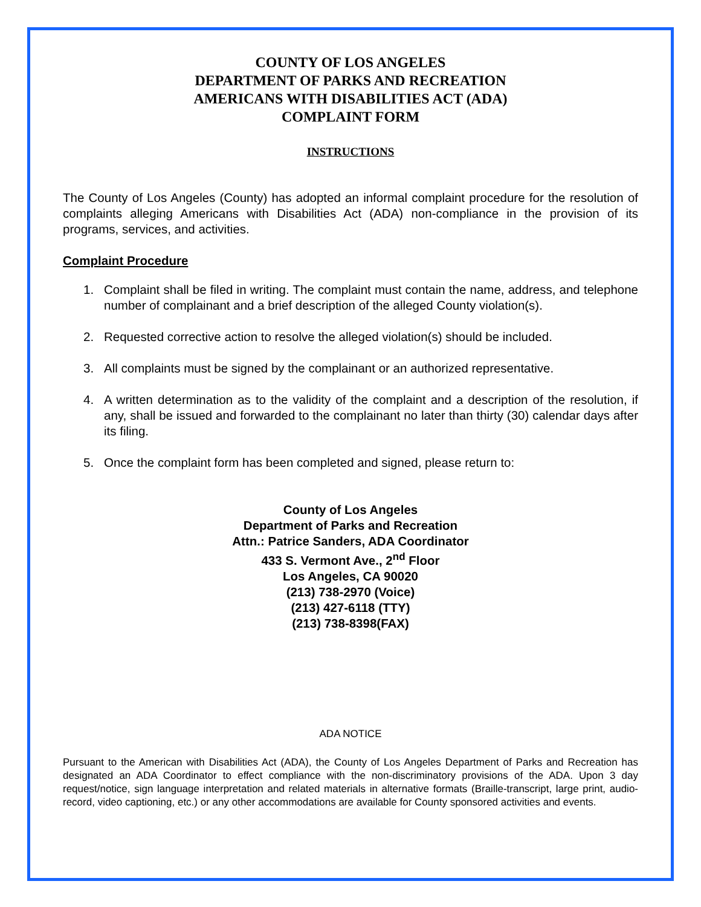COUNTY OF LOS ANGELES
DEPARTMENT OF PARKS AND RECREATION
AMERICANS WITH DISABILITIES ACT (ADA)
COMPLAINT FORM
INSTRUCTIONS
The County of Los Angeles (County) has adopted an informal complaint procedure for the resolution of complaints alleging Americans with Disabilities Act (ADA) non-compliance in the provision of its programs, services, and activities.
Complaint Procedure
1. Complaint shall be filed in writing. The complaint must contain the name, address, and telephone number of complainant and a brief description of the alleged County violation(s).
2. Requested corrective action to resolve the alleged violation(s) should be included.
3. All complaints must be signed by the complainant or an authorized representative.
4. A written determination as to the validity of the complaint and a description of the resolution, if any, shall be issued and forwarded to the complainant no later than thirty (30) calendar days after its filing.
5. Once the complaint form has been completed and signed, please return to:
County of Los Angeles
Department of Parks and Recreation
Attn.: Patrice Sanders, ADA Coordinator
433 S. Vermont Ave., 2<sup>nd</sup> Floor
Los Angeles, CA 90020
(213) 738-2970 (Voice)
(213) 427-6118 (TTY)
(213) 738-8398(FAX)
ADA NOTICE
Pursuant to the American with Disabilities Act (ADA), the County of Los Angeles Department of Parks and Recreation has designated an ADA Coordinator to effect compliance with the non-discriminatory provisions of the ADA. Upon 3 day request/notice, sign language interpretation and related materials in alternative formats (Braille-transcript, large print, audio-record, video captioning, etc.) or any other accommodations are available for County sponsored activities and events.